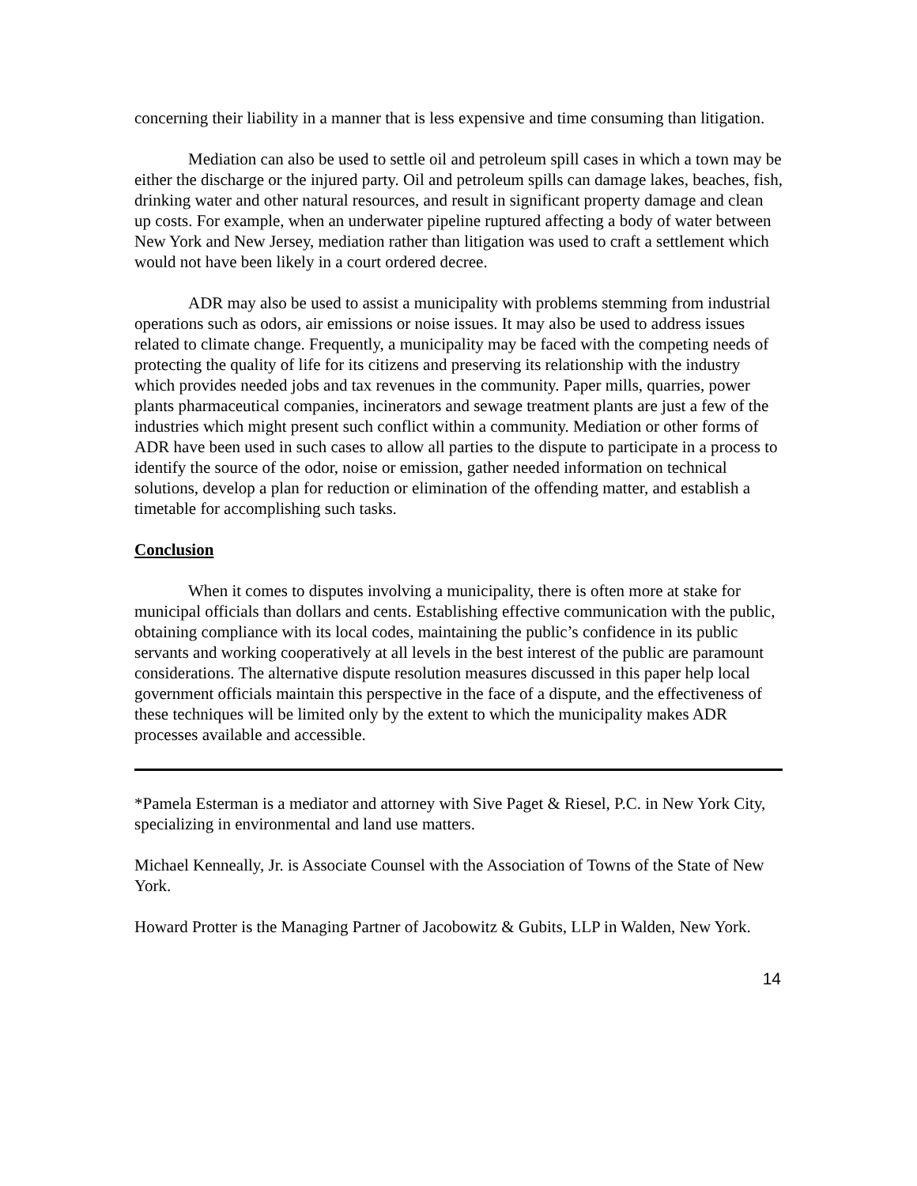concerning their liability in a manner that is less expensive and time consuming than litigation.
Mediation can also be used to settle oil and petroleum spill cases in which a town may be either the discharge or the injured party. Oil and petroleum spills can damage lakes, beaches, fish, drinking water and other natural resources, and result in significant property damage and clean up costs. For example, when an underwater pipeline ruptured affecting a body of water between New York and New Jersey, mediation rather than litigation was used to craft a settlement which would not have been likely in a court ordered decree.
ADR may also be used to assist a municipality with problems stemming from industrial operations such as odors, air emissions or noise issues. It may also be used to address issues related to climate change. Frequently, a municipality may be faced with the competing needs of protecting the quality of life for its citizens and preserving its relationship with the industry which provides needed jobs and tax revenues in the community. Paper mills, quarries, power plants pharmaceutical companies, incinerators and sewage treatment plants are just a few of the industries which might present such conflict within a community. Mediation or other forms of ADR have been used in such cases to allow all parties to the dispute to participate in a process to identify the source of the odor, noise or emission, gather needed information on technical solutions, develop a plan for reduction or elimination of the offending matter, and establish a timetable for accomplishing such tasks.
Conclusion
When it comes to disputes involving a municipality, there is often more at stake for municipal officials than dollars and cents. Establishing effective communication with the public, obtaining compliance with its local codes, maintaining the public’s confidence in its public servants and working cooperatively at all levels in the best interest of the public are paramount considerations. The alternative dispute resolution measures discussed in this paper help local government officials maintain this perspective in the face of a dispute, and the effectiveness of these techniques will be limited only by the extent to which the municipality makes ADR processes available and accessible.
*Pamela Esterman is a mediator and attorney with Sive Paget & Riesel, P.C. in New York City, specializing in environmental and land use matters.
Michael Kenneally, Jr. is Associate Counsel with the Association of Towns of the State of New York.
Howard Protter is the Managing Partner of Jacobowitz & Gubits, LLP in Walden, New York.
14